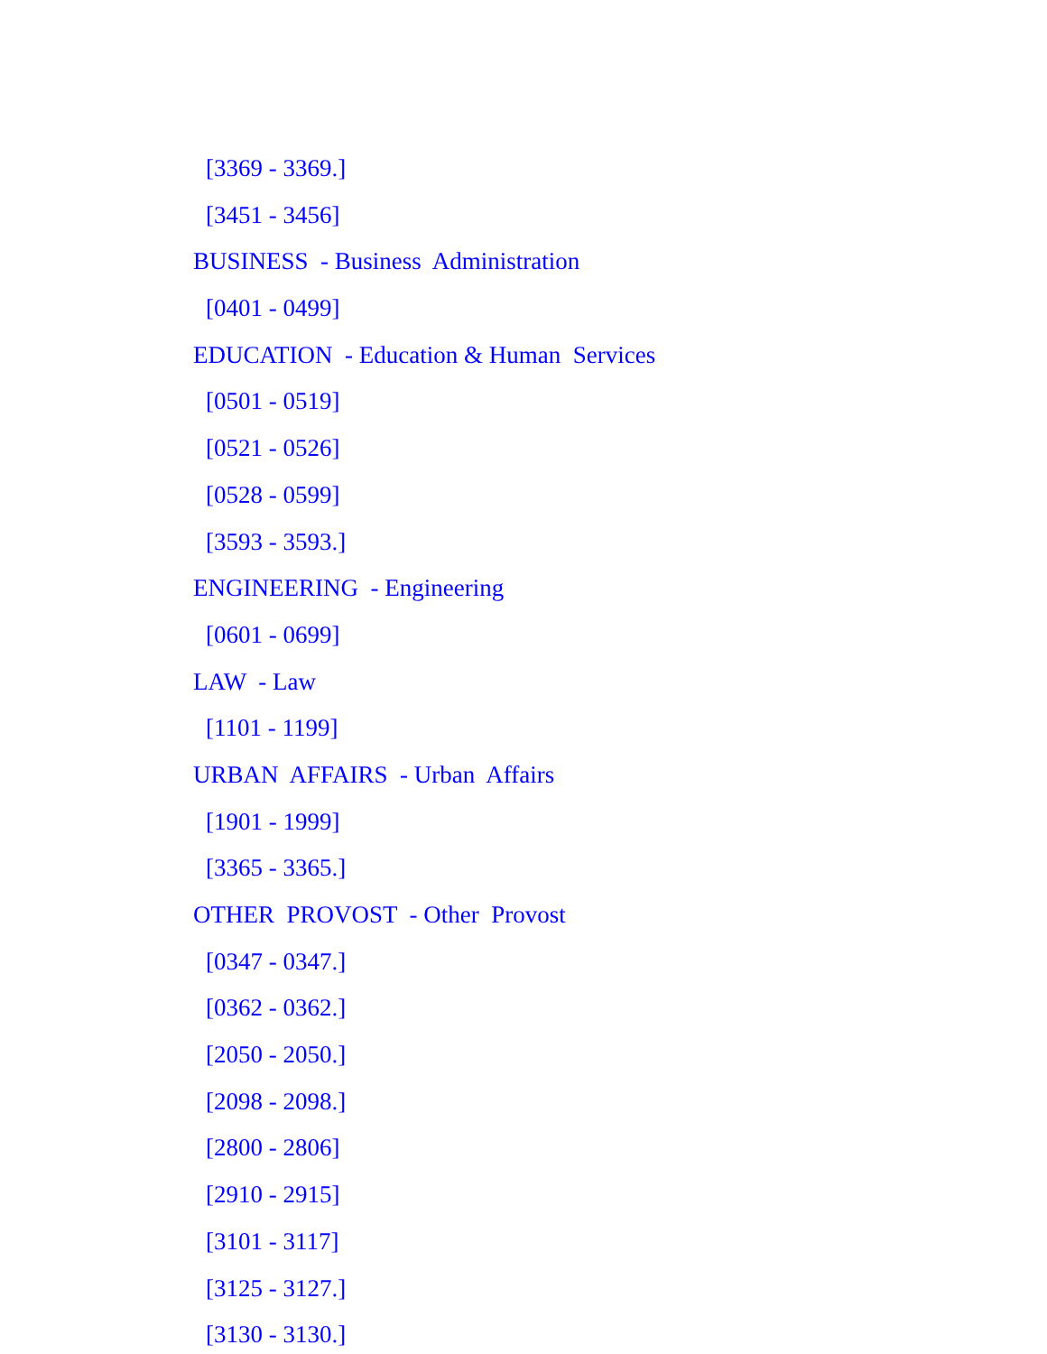[3369 - 3369.]
[3451 - 3456]
BUSINESS - Business Administration
[0401 - 0499]
EDUCATION - Education & Human Services
[0501 - 0519]
[0521 - 0526]
[0528 - 0599]
[3593 - 3593.]
ENGINEERING - Engineering
[0601 - 0699]
LAW - Law
[1101 - 1199]
URBAN AFFAIRS - Urban Affairs
[1901 - 1999]
[3365 - 3365.]
OTHER PROVOST - Other Provost
[0347 - 0347.]
[0362 - 0362.]
[2050 - 2050.]
[2098 - 2098.]
[2800 - 2806]
[2910 - 2915]
[3101 - 3117]
[3125 - 3127.]
[3130 - 3130.]